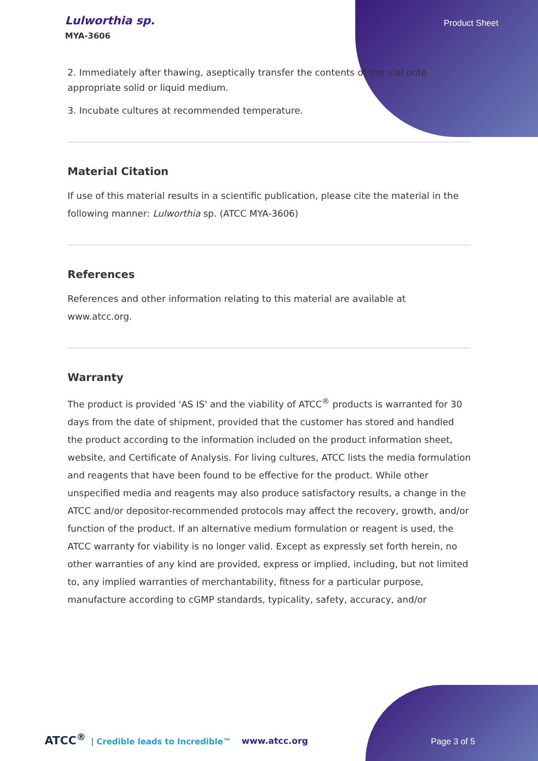Lulworthia sp.
MYA-3606
Product Sheet
2. Immediately after thawing, aseptically transfer the contents of the vial onto appropriate solid or liquid medium.
3. Incubate cultures at recommended temperature.
Material Citation
If use of this material results in a scientific publication, please cite the material in the following manner: Lulworthia sp. (ATCC MYA-3606)
References
References and other information relating to this material are available at www.atcc.org.
Warranty
The product is provided 'AS IS' and the viability of ATCC<sup>®</sup> products is warranted for 30 days from the date of shipment, provided that the customer has stored and handled the product according to the information included on the product information sheet, website, and Certificate of Analysis. For living cultures, ATCC lists the media formulation and reagents that have been found to be effective for the product. While other unspecified media and reagents may also produce satisfactory results, a change in the ATCC and/or depositor-recommended protocols may affect the recovery, growth, and/or function of the product. If an alternative medium formulation or reagent is used, the ATCC warranty for viability is no longer valid. Except as expressly set forth herein, no other warranties of any kind are provided, express or implied, including, but not limited to, any implied warranties of merchantability, fitness for a particular purpose, manufacture according to cGMP standards, typicality, safety, accuracy, and/or
ATCC<sup>®</sup> | Credible leads to Incredible™
www.atcc.org Page 3 of 5